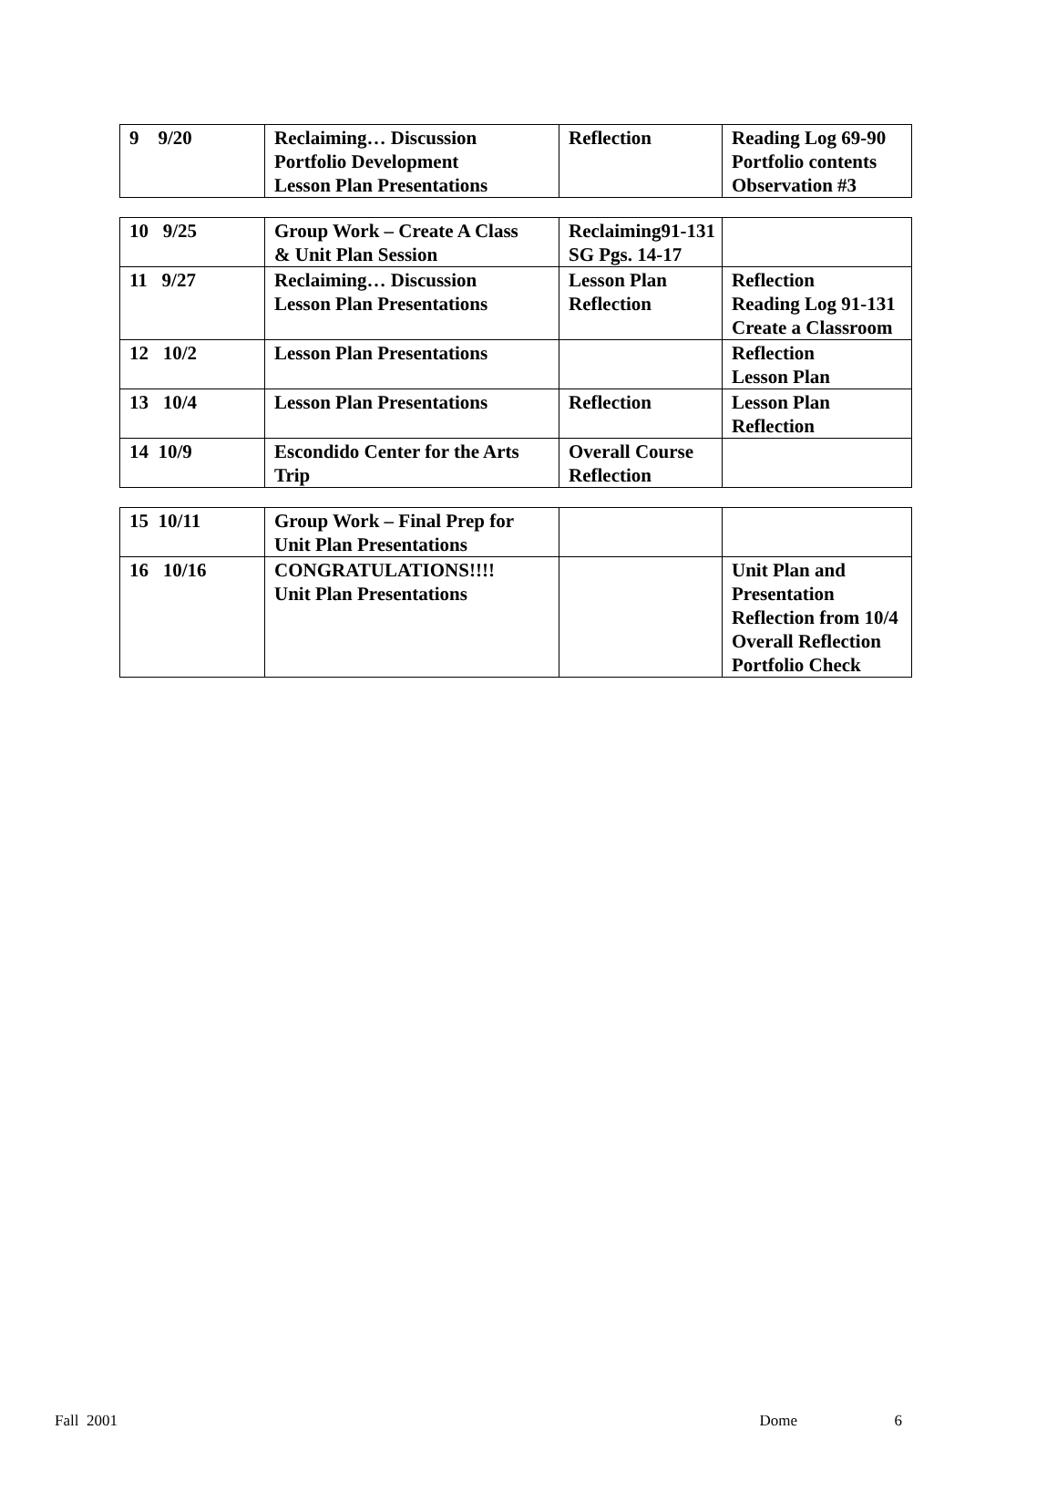| 9 9/20 | Reclaiming… Discussion Portfolio Development Lesson Plan Presentations | Reflection | Reading Log 69-90 Portfolio contents Observation #3 |
| 10 9/25 | Group Work – Create A Class & Unit Plan Session | Reclaiming91-131 SG Pgs. 14-17 | |
| 11 9/27 | Reclaiming… Discussion Lesson Plan Presentations | Lesson Plan Reflection | Reflection Reading Log 91-131 Create a Classroom |
| 12 10/2 | Lesson Plan Presentations | | Reflection Lesson Plan |
| 13 10/4 | Lesson Plan Presentations | Reflection | Lesson Plan Reflection |
| 14 10/9 | Escondido Center for the Arts Trip | Overall Course Reflection | |
| 15 10/11 | Group Work – Final Prep for Unit Plan Presentations | | |
| 16 10/16 | CONGRATULATIONS!!!! Unit Plan Presentations | | Unit Plan and Presentation Reflection from 10/4 Overall Reflection Portfolio Check |
Fall 2001 Dome 6